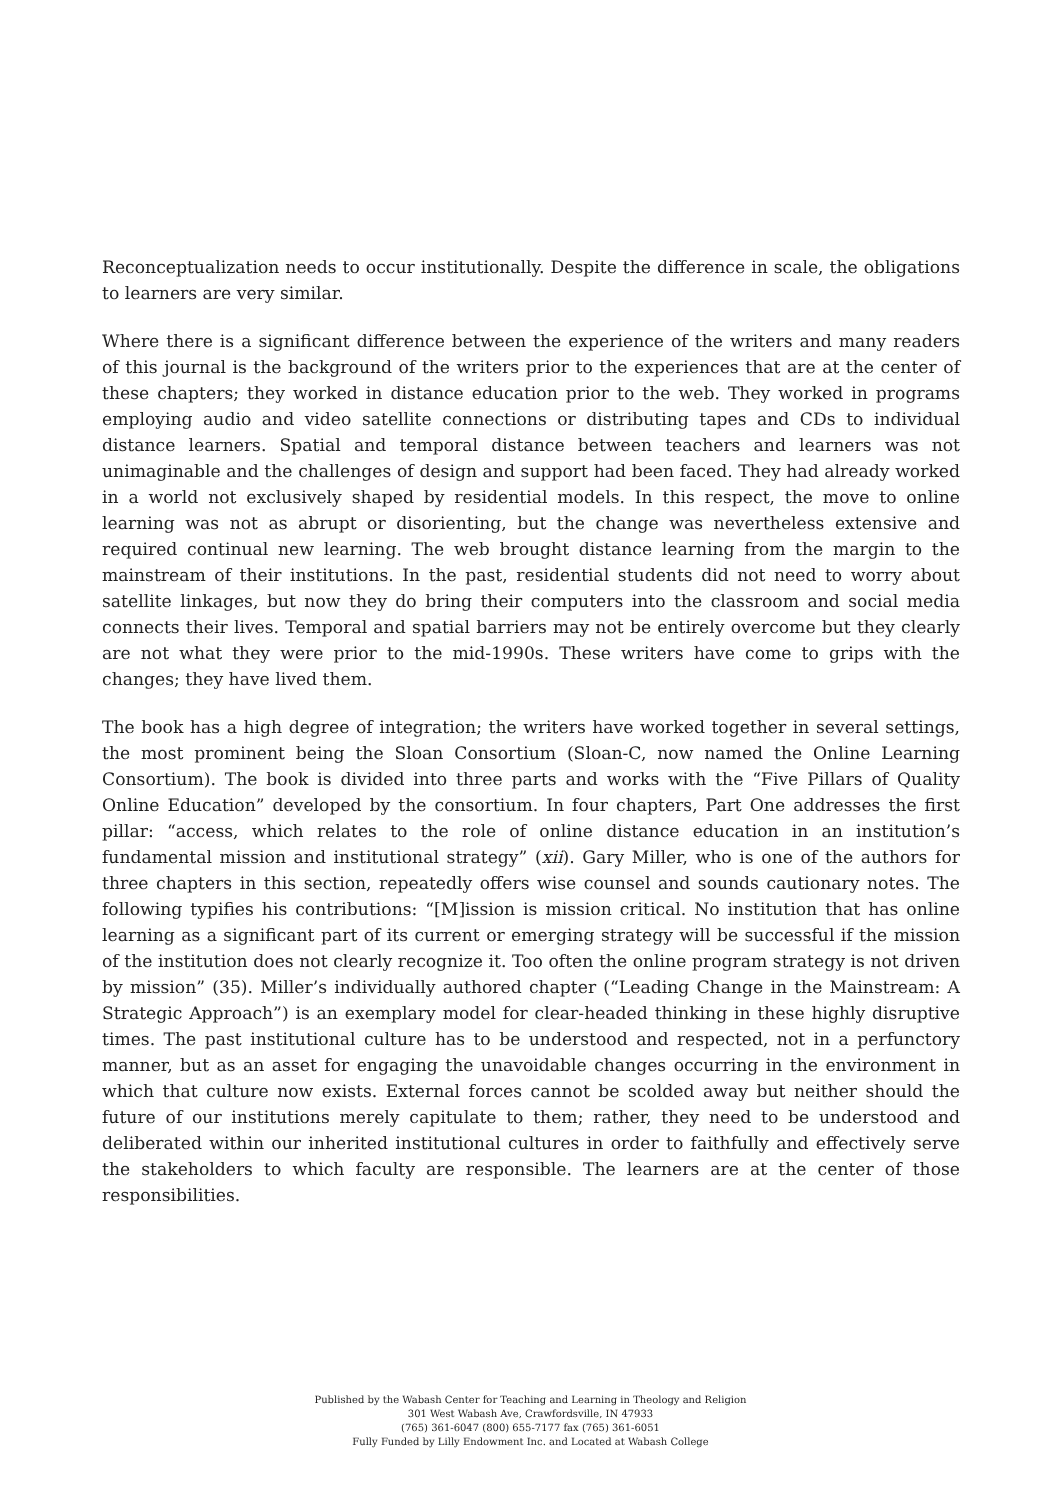Reconceptualization needs to occur institutionally. Despite the difference in scale, the obligations to learners are very similar.
Where there is a significant difference between the experience of the writers and many readers of this journal is the background of the writers prior to the experiences that are at the center of these chapters; they worked in distance education prior to the web. They worked in programs employing audio and video satellite connections or distributing tapes and CDs to individual distance learners. Spatial and temporal distance between teachers and learners was not unimaginable and the challenges of design and support had been faced. They had already worked in a world not exclusively shaped by residential models. In this respect, the move to online learning was not as abrupt or disorienting, but the change was nevertheless extensive and required continual new learning. The web brought distance learning from the margin to the mainstream of their institutions. In the past, residential students did not need to worry about satellite linkages, but now they do bring their computers into the classroom and social media connects their lives. Temporal and spatial barriers may not be entirely overcome but they clearly are not what they were prior to the mid-1990s. These writers have come to grips with the changes; they have lived them.
The book has a high degree of integration; the writers have worked together in several settings, the most prominent being the Sloan Consortium (Sloan-C, now named the Online Learning Consortium). The book is divided into three parts and works with the “Five Pillars of Quality Online Education” developed by the consortium. In four chapters, Part One addresses the first pillar: “access, which relates to the role of online distance education in an institution’s fundamental mission and institutional strategy” (xii). Gary Miller, who is one of the authors for three chapters in this section, repeatedly offers wise counsel and sounds cautionary notes. The following typifies his contributions: “[M]ission is mission critical. No institution that has online learning as a significant part of its current or emerging strategy will be successful if the mission of the institution does not clearly recognize it. Too often the online program strategy is not driven by mission” (35). Miller’s individually authored chapter (“Leading Change in the Mainstream: A Strategic Approach”) is an exemplary model for clear-headed thinking in these highly disruptive times. The past institutional culture has to be understood and respected, not in a perfunctory manner, but as an asset for engaging the unavoidable changes occurring in the environment in which that culture now exists. External forces cannot be scolded away but neither should the future of our institutions merely capitulate to them; rather, they need to be understood and deliberated within our inherited institutional cultures in order to faithfully and effectively serve the stakeholders to which faculty are responsible. The learners are at the center of those responsibilities.
Published by the Wabash Center for Teaching and Learning in Theology and Religion
301 West Wabash Ave, Crawfordsville, IN 47933
(765) 361-6047 (800) 655-7177 fax (765) 361-6051
Fully Funded by Lilly Endowment Inc. and Located at Wabash College